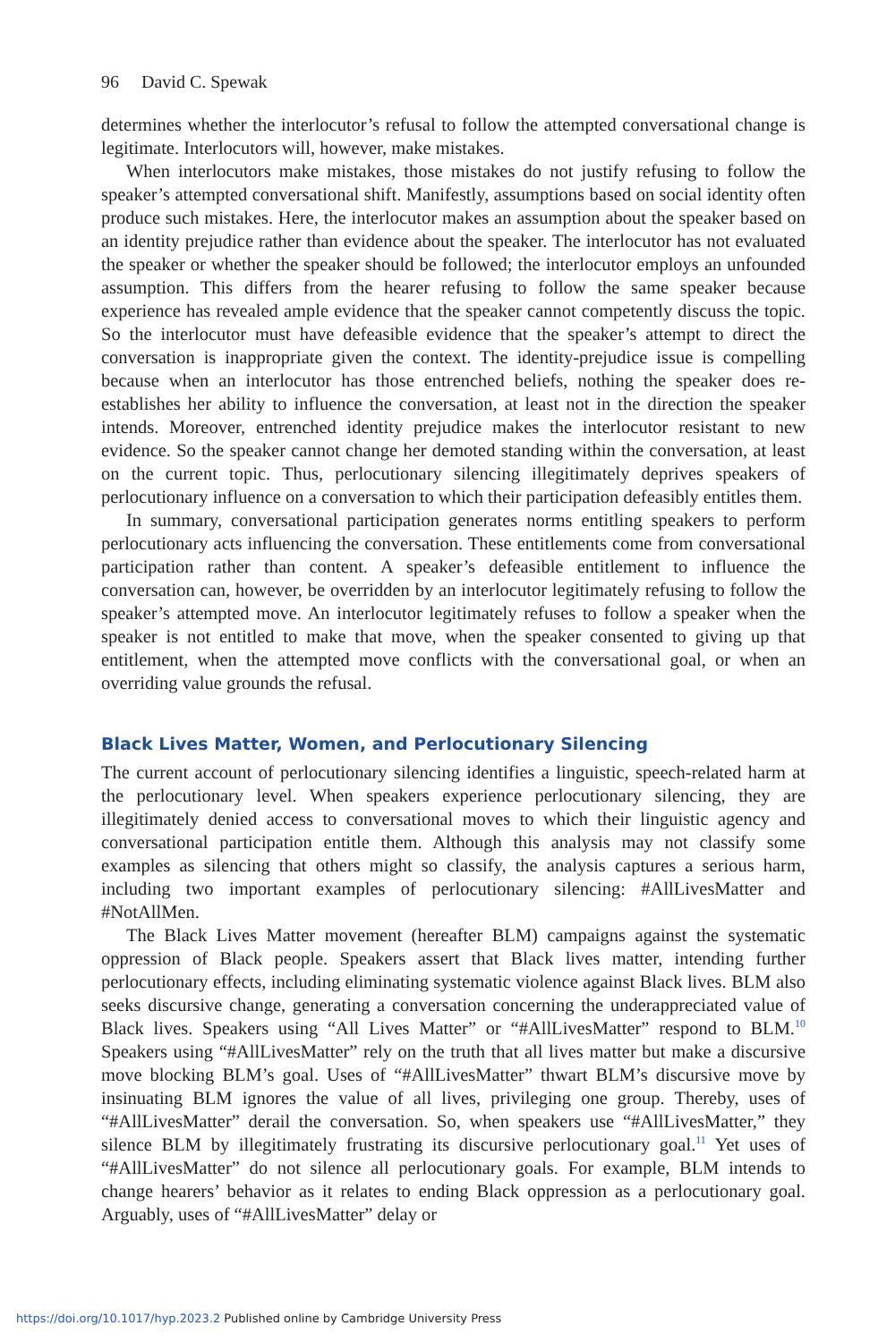96 David C. Spewak
determines whether the interlocutor’s refusal to follow the attempted conversational change is legitimate. Interlocutors will, however, make mistakes.
When interlocutors make mistakes, those mistakes do not justify refusing to follow the speaker’s attempted conversational shift. Manifestly, assumptions based on social identity often produce such mistakes. Here, the interlocutor makes an assumption about the speaker based on an identity prejudice rather than evidence about the speaker. The interlocutor has not evaluated the speaker or whether the speaker should be followed; the interlocutor employs an unfounded assumption. This differs from the hearer refusing to follow the same speaker because experience has revealed ample evidence that the speaker cannot competently discuss the topic. So the interlocutor must have defeasible evidence that the speaker’s attempt to direct the conversation is inappropriate given the context. The identity-prejudice issue is compelling because when an interlocutor has those entrenched beliefs, nothing the speaker does re-establishes her ability to influence the conversation, at least not in the direction the speaker intends. Moreover, entrenched identity prejudice makes the interlocutor resistant to new evidence. So the speaker cannot change her demoted standing within the conversation, at least on the current topic. Thus, perlocutionary silencing illegitimately deprives speakers of perlocutionary influence on a conversation to which their participation defeasibly entitles them.
In summary, conversational participation generates norms entitling speakers to perform perlocutionary acts influencing the conversation. These entitlements come from conversational participation rather than content. A speaker’s defeasible entitlement to influence the conversation can, however, be overridden by an interlocutor legitimately refusing to follow the speaker’s attempted move. An interlocutor legitimately refuses to follow a speaker when the speaker is not entitled to make that move, when the speaker consented to giving up that entitlement, when the attempted move conflicts with the conversational goal, or when an overriding value grounds the refusal.
Black Lives Matter, Women, and Perlocutionary Silencing
The current account of perlocutionary silencing identifies a linguistic, speech-related harm at the perlocutionary level. When speakers experience perlocutionary silencing, they are illegitimately denied access to conversational moves to which their linguistic agency and conversational participation entitle them. Although this analysis may not classify some examples as silencing that others might so classify, the analysis captures a serious harm, including two important examples of perlocutionary silencing: #AllLivesMatter and #NotAllMen.
The Black Lives Matter movement (hereafter BLM) campaigns against the systematic oppression of Black people. Speakers assert that Black lives matter, intending further perlocutionary effects, including eliminating systematic violence against Black lives. BLM also seeks discursive change, generating a conversation concerning the underappreciated value of Black lives. Speakers using “All Lives Matter” or “#AllLivesMatter” respond to BLM.<sup>10</sup> Speakers using “#AllLivesMatter” rely on the truth that all lives matter but make a discursive move blocking BLM’s goal. Uses of “#AllLivesMatter” thwart BLM’s discursive move by insinuating BLM ignores the value of all lives, privileging one group. Thereby, uses of “#AllLivesMatter” derail the conversation. So, when speakers use “#AllLivesMatter,” they silence BLM by illegitimately frustrating its discursive perlocutionary goal.<sup>11</sup> Yet uses of “#AllLivesMatter” do not silence all perlocutionary goals. For example, BLM intends to change hearers’ behavior as it relates to ending Black oppression as a perlocutionary goal. Arguably, uses of “#AllLivesMatter” delay or
https://doi.org/10.1017/hyp.2023.2 Published online by Cambridge University Press